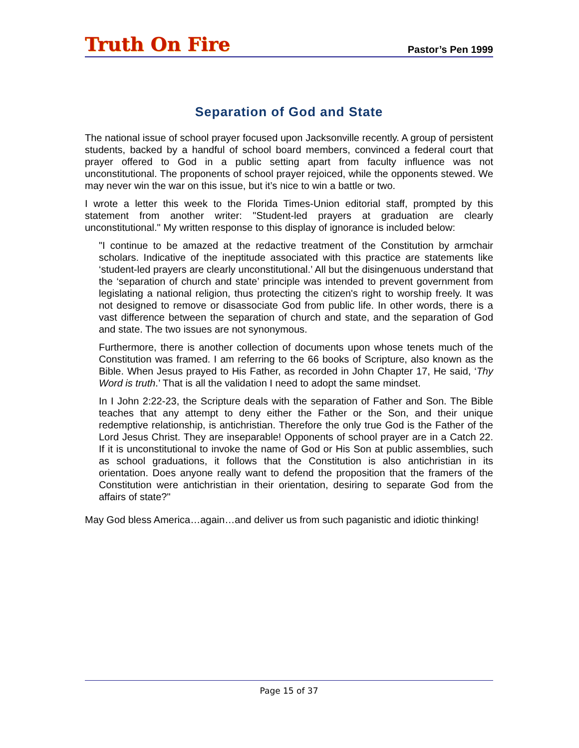Truth On Fire
Pastor’s Pen 1999
Separation of God and State
The national issue of school prayer focused upon Jacksonville recently. A group of persistent students, backed by a handful of school board members, convinced a federal court that prayer offered to God in a public setting apart from faculty influence was not unconstitutional. The proponents of school prayer rejoiced, while the opponents stewed. We may never win the war on this issue, but it’s nice to win a battle or two.
I wrote a letter this week to the Florida Times-Union editorial staff, prompted by this statement from another writer: "Student-led prayers at graduation are clearly unconstitutional." My written response to this display of ignorance is included below:
"I continue to be amazed at the redactive treatment of the Constitution by armchair scholars. Indicative of the ineptitude associated with this practice are statements like ‘student-led prayers are clearly unconstitutional.’ All but the disingenuous understand that the ‘separation of church and state’ principle was intended to prevent government from legislating a national religion, thus protecting the citizen's right to worship freely. It was not designed to remove or disassociate God from public life. In other words, there is a vast difference between the separation of church and state, and the separation of God and state. The two issues are not synonymous.
Furthermore, there is another collection of documents upon whose tenets much of the Constitution was framed. I am referring to the 66 books of Scripture, also known as the Bible. When Jesus prayed to His Father, as recorded in John Chapter 17, He said, ‘Thy Word is truth.’ That is all the validation I need to adopt the same mindset.
In I John 2:22-23, the Scripture deals with the separation of Father and Son. The Bible teaches that any attempt to deny either the Father or the Son, and their unique redemptive relationship, is antichristian. Therefore the only true God is the Father of the Lord Jesus Christ. They are inseparable! Opponents of school prayer are in a Catch 22. If it is unconstitutional to invoke the name of God or His Son at public assemblies, such as school graduations, it follows that the Constitution is also antichristian in its orientation. Does anyone really want to defend the proposition that the framers of the Constitution were antichristian in their orientation, desiring to separate God from the affairs of state?"
May God bless America…again…and deliver us from such paganistic and idiotic thinking!
Page 15 of 37